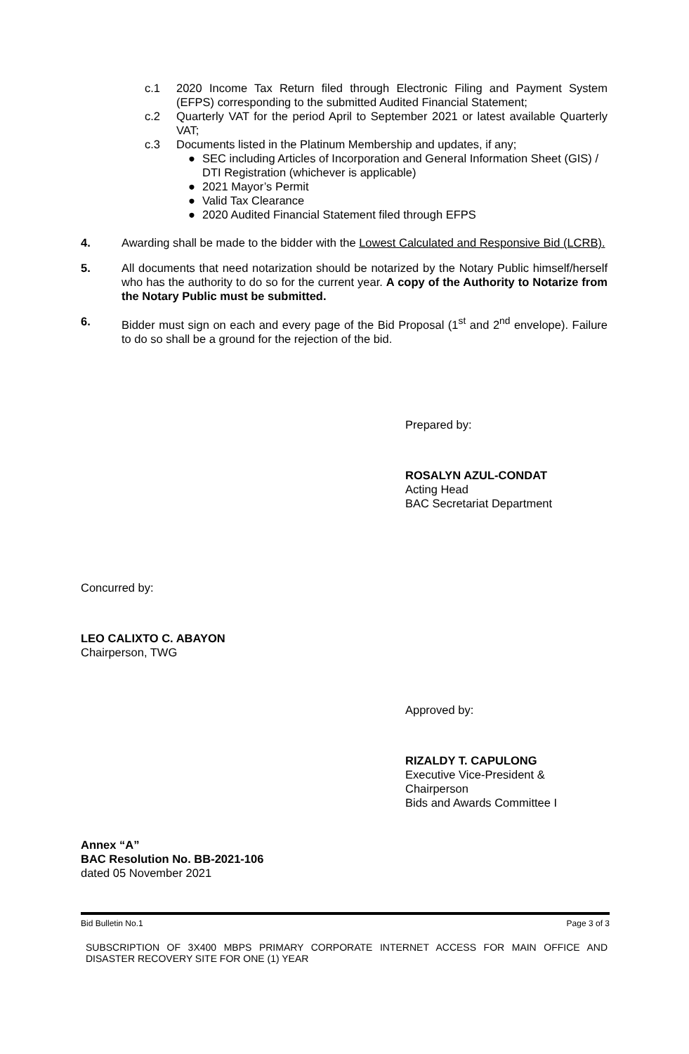c.1 2020 Income Tax Return filed through Electronic Filing and Payment System (EFPS) corresponding to the submitted Audited Financial Statement;
c.2 Quarterly VAT for the period April to September 2021 or latest available Quarterly VAT;
c.3 Documents listed in the Platinum Membership and updates, if any;
● SEC including Articles of Incorporation and General Information Sheet (GIS) / DTI Registration (whichever is applicable)
● 2021 Mayor’s Permit
● Valid Tax Clearance
● 2020 Audited Financial Statement filed through EFPS
4. Awarding shall be made to the bidder with the Lowest Calculated and Responsive Bid (LCRB).
5. All documents that need notarization should be notarized by the Notary Public himself/herself who has the authority to do so for the current year. A copy of the Authority to Notarize from the Notary Public must be submitted.
6. Bidder must sign on each and every page of the Bid Proposal (1<sup>st</sup> and 2<sup>nd</sup> envelope). Failure to do so shall be a ground for the rejection of the bid.
Prepared by:
ROSALYN AZUL-CONDAT
Acting Head
BAC Secretariat Department
Concurred by:
LEO CALIXTO C. ABAYON
Chairperson, TWG
Approved by:
RIZALDY T. CAPULONG
Executive Vice-President &
Chairperson
Bids and Awards Committee I
Annex “A”
BAC Resolution No. BB-2021-106
dated 05 November 2021
Bid Bulletin No.1 Page 3 of 3
SUBSCRIPTION OF 3X400 MBPS PRIMARY CORPORATE INTERNET ACCESS FOR MAIN OFFICE AND DISASTER RECOVERY SITE FOR ONE (1) YEAR